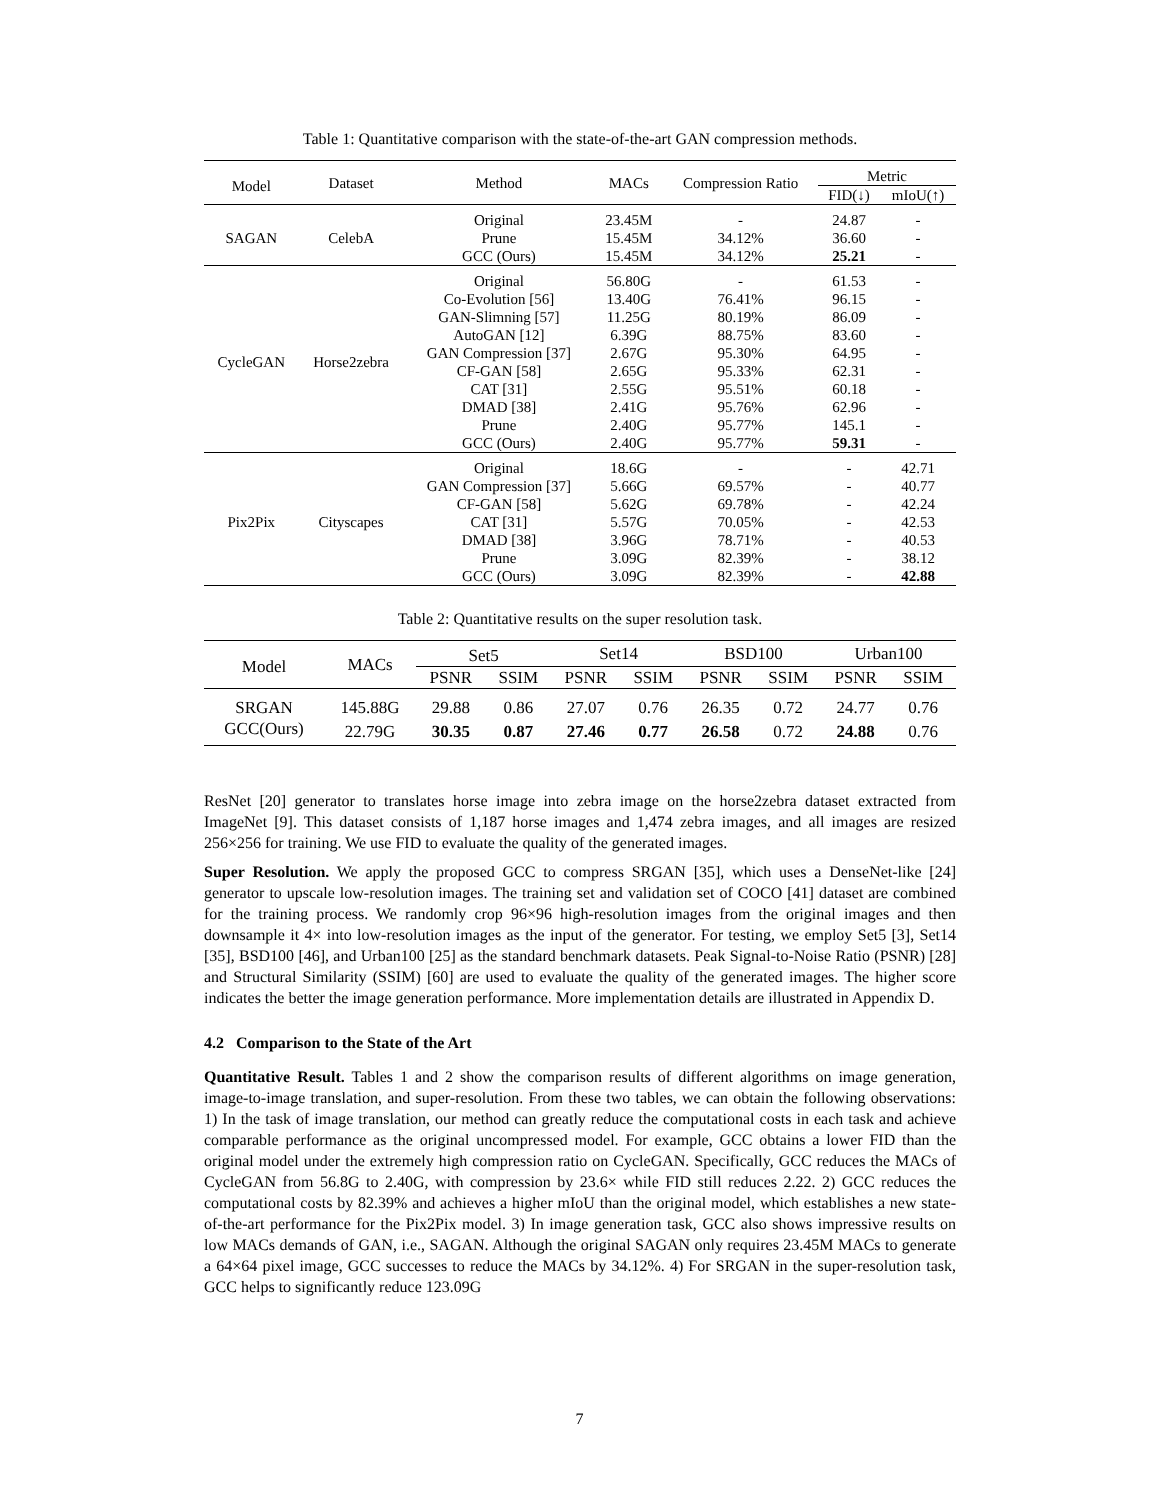Table 1: Quantitative comparison with the state-of-the-art GAN compression methods.
| Model | Dataset | Method | MACs | Compression Ratio | Metric | |
| --- | --- | --- | --- | --- | --- | --- |
| | | | | | FID(↓) | mIoU(↑) |
| SAGAN | CelebA | Original | 23.45M | - | 24.87 | - |
| | | Prune | 15.45M | 34.12% | 36.60 | - |
| | | GCC (Ours) | 15.45M | 34.12% | 25.21 | - |
| CycleGAN | Horse2zebra | Original | 56.80G | - | 61.53 | - |
| | | Co-Evolution [56] | 13.40G | 76.41% | 96.15 | - |
| | | GAN-Slimning [57] | 11.25G | 80.19% | 86.09 | - |
| | | AutoGAN [12] | 6.39G | 88.75% | 83.60 | - |
| | | GAN Compression [37] | 2.67G | 95.30% | 64.95 | - |
| | | CF-GAN [58] | 2.65G | 95.33% | 62.31 | - |
| | | CAT [31] | 2.55G | 95.51% | 60.18 | - |
| | | DMAD [38] | 2.41G | 95.76% | 62.96 | - |
| | | Prune | 2.40G | 95.77% | 145.1 | - |
| | | GCC (Ours) | 2.40G | 95.77% | 59.31 | - |
| Pix2Pix | Cityscapes | Original | 18.6G | - | - | 42.71 |
| | | GAN Compression [37] | 5.66G | 69.57% | - | 40.77 |
| | | CF-GAN [58] | 5.62G | 69.78% | - | 42.24 |
| | | CAT [31] | 5.57G | 70.05% | - | 42.53 |
| | | DMAD [38] | 3.96G | 78.71% | - | 40.53 |
| | | Prune | 3.09G | 82.39% | - | 38.12 |
| | | GCC (Ours) | 3.09G | 82.39% | - | 42.88 |
Table 2: Quantitative results on the super resolution task.
| Model | MACs | Set5 | | Set14 | | BSD100 | | Urban100 | |
| --- | --- | --- | --- | --- | --- | --- | --- | --- | --- |
| | | PSNR | SSIM | PSNR | SSIM | PSNR | SSIM | PSNR | SSIM |
| SRGAN | 145.88G | 29.88 | 0.86 | 27.07 | 0.76 | 26.35 | 0.72 | 24.77 | 0.76 |
| GCC(Ours) | 22.79G | 30.35 | 0.87 | 27.46 | 0.77 | 26.58 | 0.72 | 24.88 | 0.76 |
ResNet [20] generator to translates horse image into zebra image on the horse2zebra dataset extracted from ImageNet [9]. This dataset consists of 1,187 horse images and 1,474 zebra images, and all images are resized 256×256 for training. We use FID to evaluate the quality of the generated images.
Super Resolution. We apply the proposed GCC to compress SRGAN [35], which uses a DenseNet-like [24] generator to upscale low-resolution images. The training set and validation set of COCO [41] dataset are combined for the training process. We randomly crop 96×96 high-resolution images from the original images and then downsample it 4× into low-resolution images as the input of the generator. For testing, we employ Set5 [3], Set14 [35], BSD100 [46], and Urban100 [25] as the standard benchmark datasets. Peak Signal-to-Noise Ratio (PSNR) [28] and Structural Similarity (SSIM) [60] are used to evaluate the quality of the generated images. The higher score indicates the better the image generation performance. More implementation details are illustrated in Appendix D.
4.2 Comparison to the State of the Art
Quantitative Result. Tables 1 and 2 show the comparison results of different algorithms on image generation, image-to-image translation, and super-resolution. From these two tables, we can obtain the following observations: 1) In the task of image translation, our method can greatly reduce the computational costs in each task and achieve comparable performance as the original uncompressed model. For example, GCC obtains a lower FID than the original model under the extremely high compression ratio on CycleGAN. Specifically, GCC reduces the MACs of CycleGAN from 56.8G to 2.40G, with compression by 23.6× while FID still reduces 2.22. 2) GCC reduces the computational costs by 82.39% and achieves a higher mIoU than the original model, which establishes a new state-of-the-art performance for the Pix2Pix model. 3) In image generation task, GCC also shows impressive results on low MACs demands of GAN, i.e., SAGAN. Although the original SAGAN only requires 23.45M MACs to generate a 64×64 pixel image, GCC successes to reduce the MACs by 34.12%. 4) For SRGAN in the super-resolution task, GCC helps to significantly reduce 123.09G
7